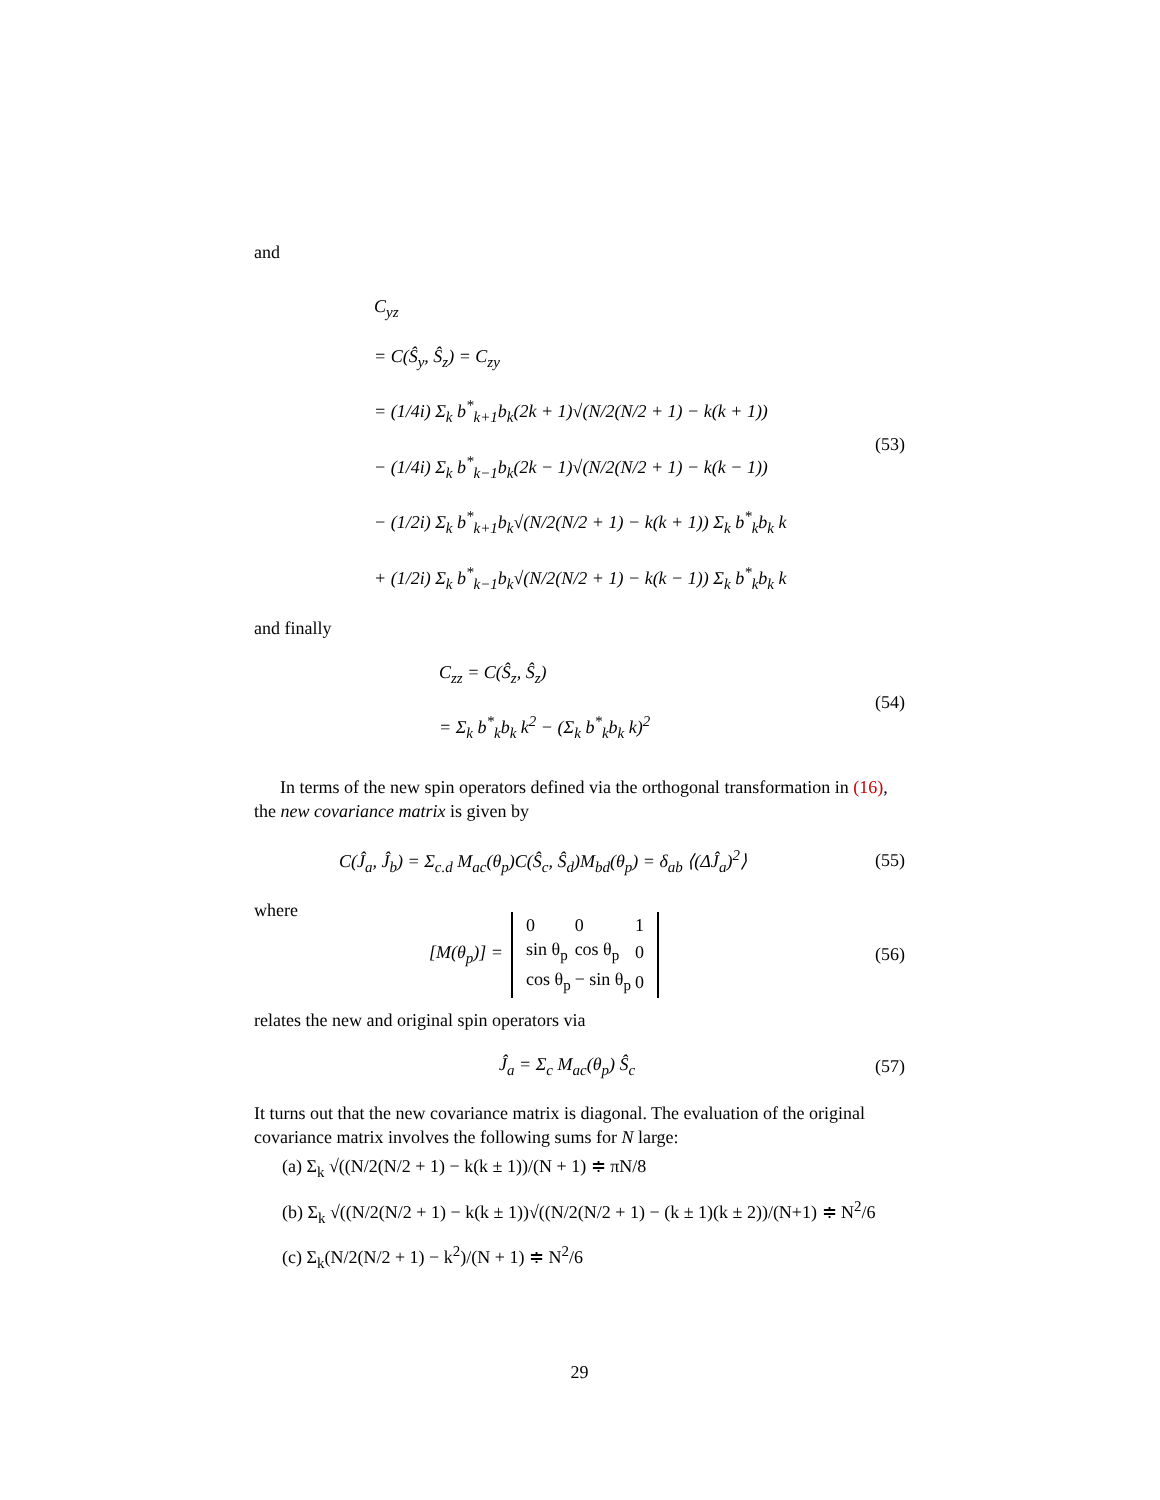and
C<sub>yz</sub>
= C(Ŝ<sub>y</sub>, Ŝ<sub>z</sub>) = C<sub>zy</sub>
= (1/4i) Σ<sub>k</sub> b<sup>*</sup><sub>k+1</sub>b<sub>k</sub>(2k + 1)√(N/2(N/2 + 1) − k(k + 1))
− (1/4i) Σ<sub>k</sub> b<sup>*</sup><sub>k−1</sub>b<sub>k</sub>(2k − 1)√(N/2(N/2 + 1) − k(k − 1))
− (1/2i) Σ<sub>k</sub> b<sup>*</sup><sub>k+1</sub>b<sub>k</sub>√(N/2(N/2 + 1) − k(k + 1)) Σ<sub>k</sub> b<sup>*</sup><sub>k</sub>b<sub>k</sub> k
+ (1/2i) Σ<sub>k</sub> b<sup>*</sup><sub>k−1</sub>b<sub>k</sub>√(N/2(N/2 + 1) − k(k − 1)) Σ<sub>k</sub> b<sup>*</sup><sub>k</sub>b<sub>k</sub> k
(53)
and finally
C<sub>zz</sub> = C(Ŝ<sub>z</sub>, Ŝ<sub>z</sub>)
= Σ<sub>k</sub> b<sup>*</sup><sub>k</sub>b<sub>k</sub> k<sup>2</sup> − (Σ<sub>k</sub> b<sup>*</sup><sub>k</sub>b<sub>k</sub> k)<sup>2</sup>
(54)
In terms of the new spin operators defined via the orthogonal transformation in (16), the new covariance matrix is given by
C(Ĵ<sub>a</sub>, Ĵ<sub>b</sub>) = Σ<sub>c.d</sub> M<sub>ac</sub>(θ<sub>p</sub>)C(Ŝ<sub>c</sub>, Ŝ<sub>d</sub>)M<sub>bd</sub>(θ<sub>p</sub>) = δ<sub>ab</sub> ⟨(ΔĴ<sub>a</sub>)<sup>2</sup>⟩
(55)
where
[M(θ<sub>p</sub>)] =
| 0 | 0 | 1 |
| sin θ<sub>p</sub> | cos θ<sub>p</sub> | 0 |
| cos θ<sub>p</sub> | − sin θ<sub>p</sub> | 0 |
(56)
relates the new and original spin operators via
Ĵ<sub>a</sub> = Σ<sub>c</sub> M<sub>ac</sub>(θ<sub>p</sub>) Ŝ<sub>c</sub>
(57)
It turns out that the new covariance matrix is diagonal. The evaluation of the original covariance matrix involves the following sums for N large:
(a) Σ<sub>k</sub> √((N/2(N/2 + 1) − k(k ± 1))/(N + 1) ≑ πN/8
(b) Σ<sub>k</sub> √((N/2(N/2 + 1) − k(k ± 1))√((N/2(N/2 + 1) − (k ± 1)(k ± 2))/(N+1) ≑ N<sup>2</sup>/6
(c) Σ<sub>k</sub>(N/2(N/2 + 1) − k<sup>2</sup>)/(N + 1) ≑ N<sup>2</sup>/6
29